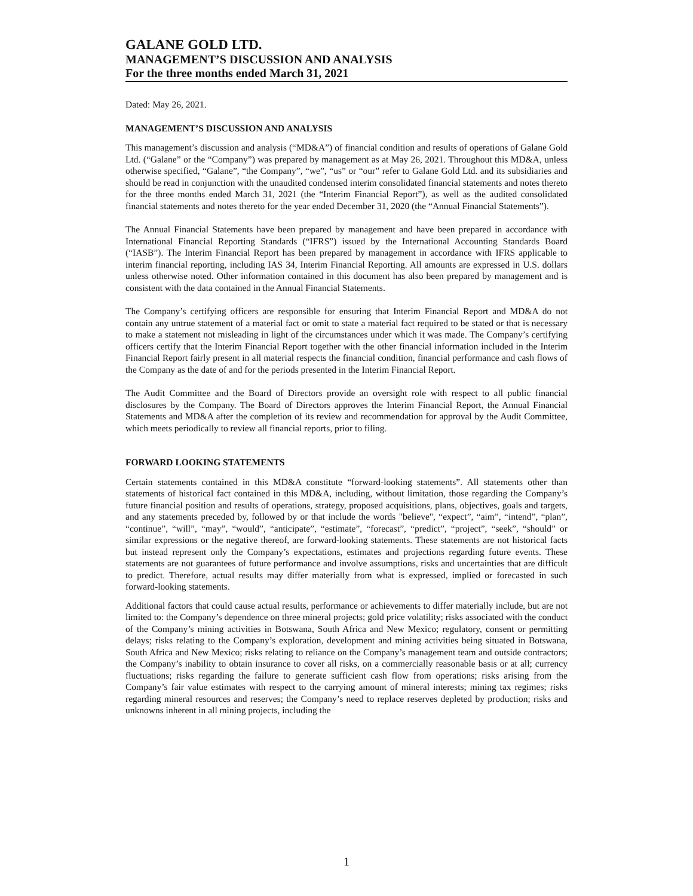GALANE GOLD LTD.
MANAGEMENT’S DISCUSSION AND ANALYSIS
For the three months ended March 31, 2021
Dated: May 26, 2021.
MANAGEMENT’S DISCUSSION AND ANALYSIS
This management’s discussion and analysis (“MD&A”) of financial condition and results of operations of Galane Gold Ltd. (“Galane” or the “Company”) was prepared by management as at May 26, 2021. Throughout this MD&A, unless otherwise specified, “Galane”, “the Company”, “we”, “us” or “our” refer to Galane Gold Ltd. and its subsidiaries and should be read in conjunction with the unaudited condensed interim consolidated financial statements and notes thereto for the three months ended March 31, 2021 (the “Interim Financial Report”), as well as the audited consolidated financial statements and notes thereto for the year ended December 31, 2020 (the “Annual Financial Statements”).
The Annual Financial Statements have been prepared by management and have been prepared in accordance with International Financial Reporting Standards (“IFRS”) issued by the International Accounting Standards Board (“IASB”). The Interim Financial Report has been prepared by management in accordance with IFRS applicable to interim financial reporting, including IAS 34, Interim Financial Reporting. All amounts are expressed in U.S. dollars unless otherwise noted. Other information contained in this document has also been prepared by management and is consistent with the data contained in the Annual Financial Statements.
The Company’s certifying officers are responsible for ensuring that Interim Financial Report and MD&A do not contain any untrue statement of a material fact or omit to state a material fact required to be stated or that is necessary to make a statement not misleading in light of the circumstances under which it was made. The Company’s certifying officers certify that the Interim Financial Report together with the other financial information included in the Interim Financial Report fairly present in all material respects the financial condition, financial performance and cash flows of the Company as the date of and for the periods presented in the Interim Financial Report.
The Audit Committee and the Board of Directors provide an oversight role with respect to all public financial disclosures by the Company. The Board of Directors approves the Interim Financial Report, the Annual Financial Statements and MD&A after the completion of its review and recommendation for approval by the Audit Committee, which meets periodically to review all financial reports, prior to filing.
FORWARD LOOKING STATEMENTS
Certain statements contained in this MD&A constitute “forward-looking statements”. All statements other than statements of historical fact contained in this MD&A, including, without limitation, those regarding the Company’s future financial position and results of operations, strategy, proposed acquisitions, plans, objectives, goals and targets, and any statements preceded by, followed by or that include the words "believe", “expect”, “aim”, “intend”, “plan”, “continue”, “will”, “may”, “would”, “anticipate”, “estimate”, “forecast”, “predict”, “project”, “seek”, “should” or similar expressions or the negative thereof, are forward-looking statements. These statements are not historical facts but instead represent only the Company’s expectations, estimates and projections regarding future events. These statements are not guarantees of future performance and involve assumptions, risks and uncertainties that are difficult to predict. Therefore, actual results may differ materially from what is expressed, implied or forecasted in such forward-looking statements.
Additional factors that could cause actual results, performance or achievements to differ materially include, but are not limited to: the Company’s dependence on three mineral projects; gold price volatility; risks associated with the conduct of the Company’s mining activities in Botswana, South Africa and New Mexico; regulatory, consent or permitting delays; risks relating to the Company’s exploration, development and mining activities being situated in Botswana, South Africa and New Mexico; risks relating to reliance on the Company’s management team and outside contractors; the Company’s inability to obtain insurance to cover all risks, on a commercially reasonable basis or at all; currency fluctuations; risks regarding the failure to generate sufficient cash flow from operations; risks arising from the Company’s fair value estimates with respect to the carrying amount of mineral interests; mining tax regimes; risks regarding mineral resources and reserves; the Company’s need to replace reserves depleted by production; risks and unknowns inherent in all mining projects, including the
1